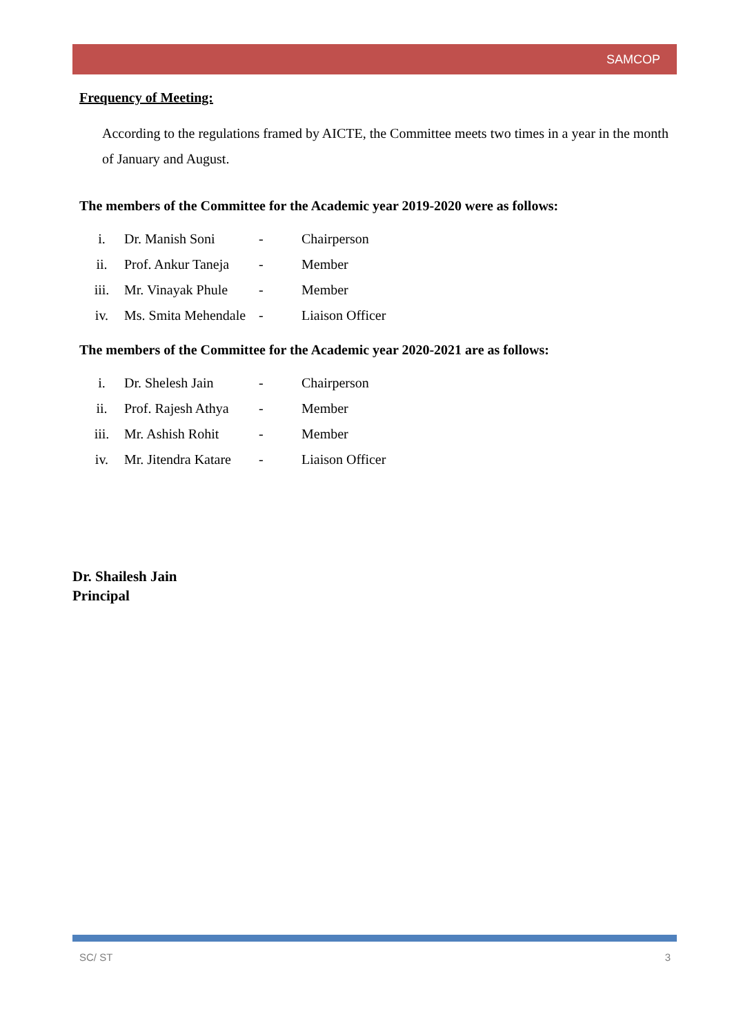SAMCOP
Frequency of Meeting:
According to the regulations framed by AICTE, the Committee meets two times in a year in the month of January and August.
The members of the Committee for the Academic year 2019-2020 were as follows:
| i. | Dr. Manish Soni | - | Chairperson |
| ii. | Prof. Ankur Taneja | - | Member |
| iii. | Mr. Vinayak Phule | - | Member |
| iv. | Ms. Smita Mehendale | - | Liaison Officer |
The members of the Committee for the Academic year 2020-2021 are as follows:
| i. | Dr. Shelesh Jain | - | Chairperson |
| ii. | Prof. Rajesh Athya | - | Member |
| iii. | Mr. Ashish Rohit | - | Member |
| iv. | Mr. Jitendra Katare | - | Liaison Officer |
Dr. Shailesh Jain
Principal
SC/ ST 3